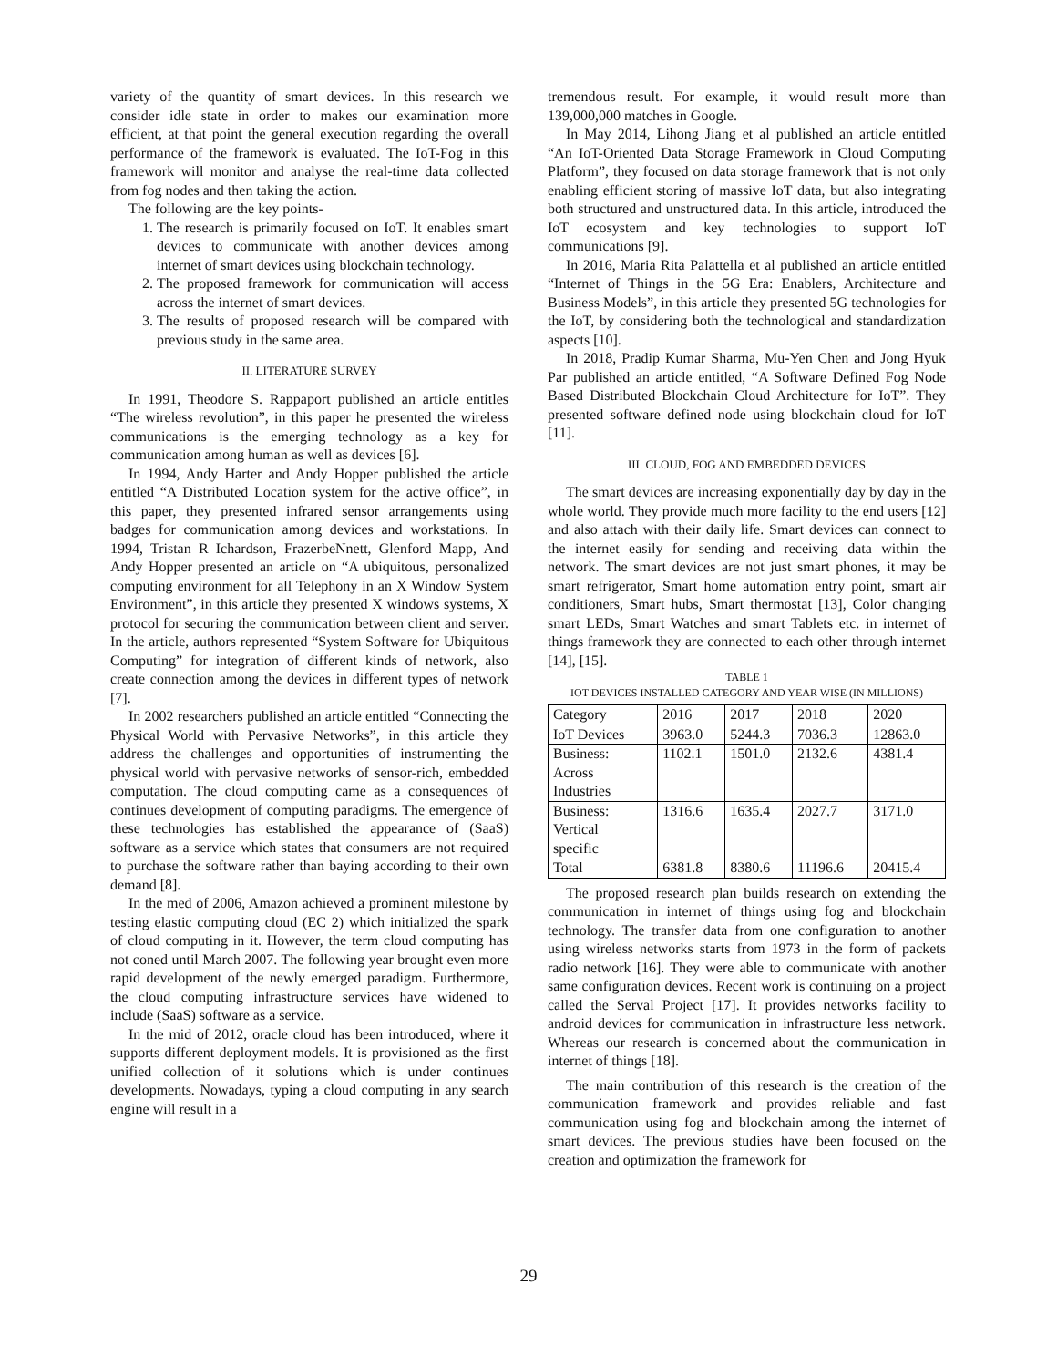variety of the quantity of smart devices. In this research we consider idle state in order to makes our examination more efficient, at that point the general execution regarding the overall performance of the framework is evaluated. The IoT-Fog in this framework will monitor and analyse the real-time data collected from fog nodes and then taking the action.
The following are the key points-
1. The research is primarily focused on IoT. It enables smart devices to communicate with another devices among internet of smart devices using blockchain technology.
2. The proposed framework for communication will access across the internet of smart devices.
3. The results of proposed research will be compared with previous study in the same area.
II. LITERATURE SURVEY
In 1991, Theodore S. Rappaport published an article entitles “The wireless revolution”, in this paper he presented the wireless communications is the emerging technology as a key for communication among human as well as devices [6].
In 1994, Andy Harter and Andy Hopper published the article entitled “A Distributed Location system for the active office”, in this paper, they presented infrared sensor arrangements using badges for communication among devices and workstations. In 1994, Tristan R Ichardson, FrazerbeNnett, Glenford Mapp, And Andy Hopper presented an article on “A ubiquitous, personalized computing environment for all Telephony in an X Window System Environment”, in this article they presented X windows systems, X protocol for securing the communication between client and server. In the article, authors represented “System Software for Ubiquitous Computing” for integration of different kinds of network, also create connection among the devices in different types of network [7].
In 2002 researchers published an article entitled “Connecting the Physical World with Pervasive Networks”, in this article they address the challenges and opportunities of instrumenting the physical world with pervasive networks of sensor-rich, embedded computation. The cloud computing came as a consequences of continues development of computing paradigms. The emergence of these technologies has established the appearance of (SaaS) software as a service which states that consumers are not required to purchase the software rather than baying according to their own demand [8].
In the med of 2006, Amazon achieved a prominent milestone by testing elastic computing cloud (EC 2) which initialized the spark of cloud computing in it. However, the term cloud computing has not coned until March 2007. The following year brought even more rapid development of the newly emerged paradigm. Furthermore, the cloud computing infrastructure services have widened to include (SaaS) software as a service.
In the mid of 2012, oracle cloud has been introduced, where it supports different deployment models. It is provisioned as the first unified collection of it solutions which is under continues developments. Nowadays, typing a cloud computing in any search engine will result in a
tremendous result. For example, it would result more than 139,000,000 matches in Google.
In May 2014, Lihong Jiang et al published an article entitled “An IoT-Oriented Data Storage Framework in Cloud Computing Platform”, they focused on data storage framework that is not only enabling efficient storing of massive IoT data, but also integrating both structured and unstructured data. In this article, introduced the IoT ecosystem and key technologies to support IoT communications [9].
In 2016, Maria Rita Palattella et al published an article entitled “Internet of Things in the 5G Era: Enablers, Architecture and Business Models”, in this article they presented 5G technologies for the IoT, by considering both the technological and standardization aspects [10].
In 2018, Pradip Kumar Sharma, Mu-Yen Chen and Jong Hyuk Par published an article entitled, “A Software Defined Fog Node Based Distributed Blockchain Cloud Architecture for IoT”. They presented software defined node using blockchain cloud for IoT [11].
III. CLOUD, FOG AND EMBEDDED DEVICES
The smart devices are increasing exponentially day by day in the whole world. They provide much more facility to the end users [12] and also attach with their daily life. Smart devices can connect to the internet easily for sending and receiving data within the network. The smart devices are not just smart phones, it may be smart refrigerator, Smart home automation entry point, smart air conditioners, Smart hubs, Smart thermostat [13], Color changing smart LEDs, Smart Watches and smart Tablets etc. in internet of things framework they are connected to each other through internet [14], [15].
TABLE 1
IOT DEVICES INSTALLED CATEGORY AND YEAR WISE (IN MILLIONS)
| Category | 2016 | 2017 | 2018 | 2020 |
| IoT Devices | 3963.0 | 5244.3 | 7036.3 | 12863.0 |
| Business: Across Industries | 1102.1 | 1501.0 | 2132.6 | 4381.4 |
| Business: Vertical specific | 1316.6 | 1635.4 | 2027.7 | 3171.0 |
| Total | 6381.8 | 8380.6 | 11196.6 | 20415.4 |
The proposed research plan builds research on extending the communication in internet of things using fog and blockchain technology. The transfer data from one configuration to another using wireless networks starts from 1973 in the form of packets radio network [16]. They were able to communicate with another same configuration devices. Recent work is continuing on a project called the Serval Project [17]. It provides networks facility to android devices for communication in infrastructure less network. Whereas our research is concerned about the communication in internet of things [18].
The main contribution of this research is the creation of the communication framework and provides reliable and fast communication using fog and blockchain among the internet of smart devices. The previous studies have been focused on the creation and optimization the framework for
29